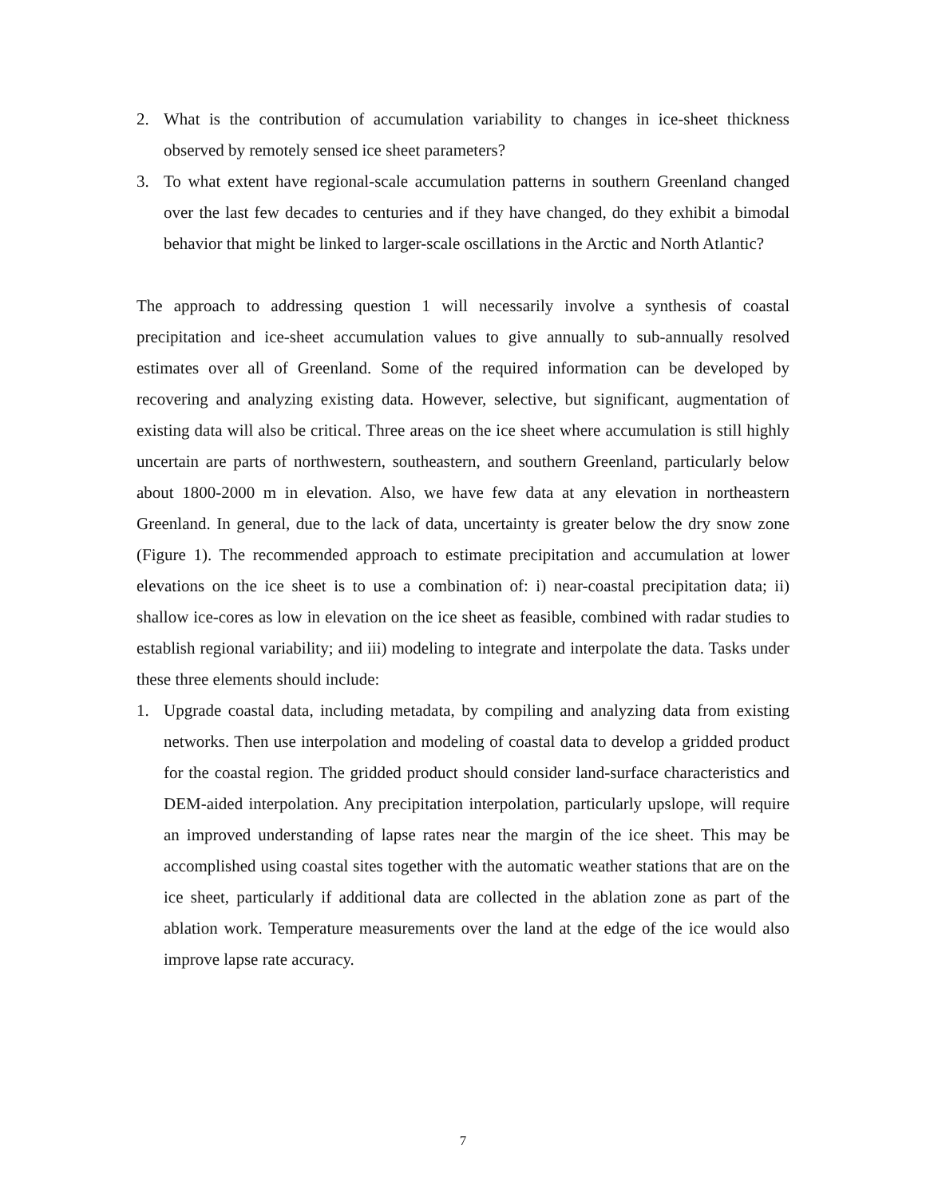2. What is the contribution of accumulation variability to changes in ice-sheet thickness observed by remotely sensed ice sheet parameters?
3. To what extent have regional-scale accumulation patterns in southern Greenland changed over the last few decades to centuries and if they have changed, do they exhibit a bimodal behavior that might be linked to larger-scale oscillations in the Arctic and North Atlantic?
The approach to addressing question 1 will necessarily involve a synthesis of coastal precipitation and ice-sheet accumulation values to give annually to sub-annually resolved estimates over all of Greenland. Some of the required information can be developed by recovering and analyzing existing data. However, selective, but significant, augmentation of existing data will also be critical. Three areas on the ice sheet where accumulation is still highly uncertain are parts of northwestern, southeastern, and southern Greenland, particularly below about 1800-2000 m in elevation. Also, we have few data at any elevation in northeastern Greenland. In general, due to the lack of data, uncertainty is greater below the dry snow zone (Figure 1). The recommended approach to estimate precipitation and accumulation at lower elevations on the ice sheet is to use a combination of: i) near-coastal precipitation data; ii) shallow ice-cores as low in elevation on the ice sheet as feasible, combined with radar studies to establish regional variability; and iii) modeling to integrate and interpolate the data. Tasks under these three elements should include:
1. Upgrade coastal data, including metadata, by compiling and analyzing data from existing networks. Then use interpolation and modeling of coastal data to develop a gridded product for the coastal region. The gridded product should consider land-surface characteristics and DEM-aided interpolation. Any precipitation interpolation, particularly upslope, will require an improved understanding of lapse rates near the margin of the ice sheet. This may be accomplished using coastal sites together with the automatic weather stations that are on the ice sheet, particularly if additional data are collected in the ablation zone as part of the ablation work. Temperature measurements over the land at the edge of the ice would also improve lapse rate accuracy.
7